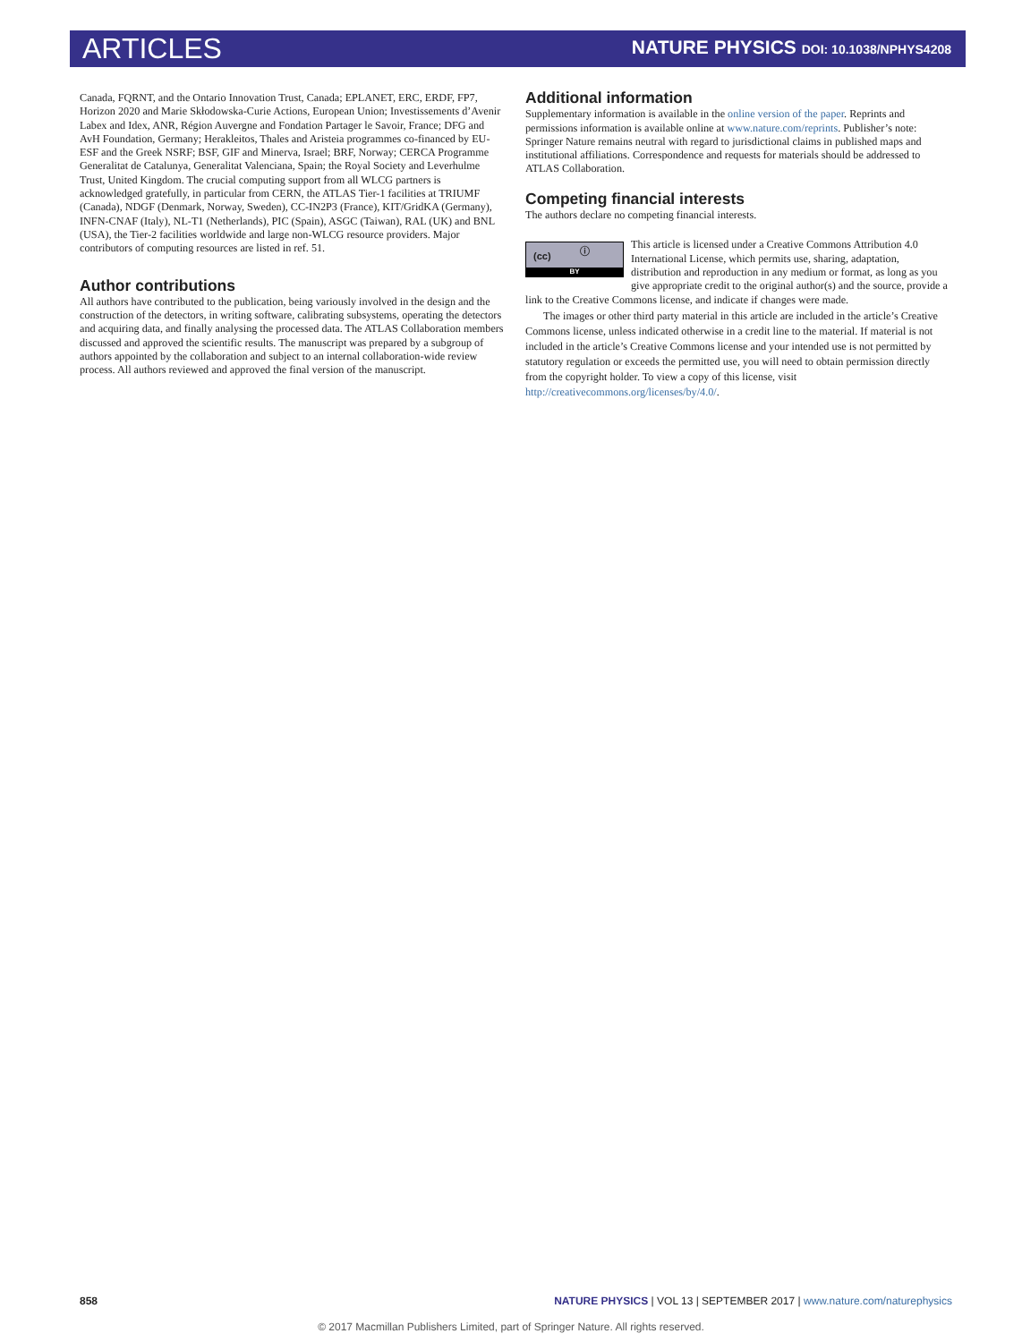ARTICLES
NATURE PHYSICS DOI: 10.1038/NPHYS4208
Canada, FQRNT, and the Ontario Innovation Trust, Canada; EPLANET, ERC, ERDF, FP7, Horizon 2020 and Marie Skłodowska-Curie Actions, European Union; Investissements d’Avenir Labex and Idex, ANR, Région Auvergne and Fondation Partager le Savoir, France; DFG and AvH Foundation, Germany; Herakleitos, Thales and Aristeia programmes co-financed by EU-ESF and the Greek NSRF; BSF, GIF and Minerva, Israel; BRF, Norway; CERCA Programme Generalitat de Catalunya, Generalitat Valenciana, Spain; the Royal Society and Leverhulme Trust, United Kingdom. The crucial computing support from all WLCG partners is acknowledged gratefully, in particular from CERN, the ATLAS Tier-1 facilities at TRIUMF (Canada), NDGF (Denmark, Norway, Sweden), CC-IN2P3 (France), KIT/GridKA (Germany), INFN-CNAF (Italy), NL-T1 (Netherlands), PIC (Spain), ASGC (Taiwan), RAL (UK) and BNL (USA), the Tier-2 facilities worldwide and large non-WLCG resource providers. Major contributors of computing resources are listed in ref. 51.
Author contributions
All authors have contributed to the publication, being variously involved in the design and the construction of the detectors, in writing software, calibrating subsystems, operating the detectors and acquiring data, and finally analysing the processed data. The ATLAS Collaboration members discussed and approved the scientific results. The manuscript was prepared by a subgroup of authors appointed by the collaboration and subject to an internal collaboration-wide review process. All authors reviewed and approved the final version of the manuscript.
Additional information
Supplementary information is available in the online version of the paper. Reprints and permissions information is available online at www.nature.com/reprints. Publisher’s note: Springer Nature remains neutral with regard to jurisdictional claims in published maps and institutional affiliations. Correspondence and requests for materials should be addressed to ATLAS Collaboration.
Competing financial interests
The authors declare no competing financial interests.
(cc) ⓘ
BY
This article is licensed under a Creative Commons Attribution 4.0 International License, which permits use, sharing, adaptation, distribution and reproduction in any medium or format, as long as you give appropriate credit to the original author(s) and the source, provide a link to the Creative Commons license, and indicate if changes were made.
The images or other third party material in this article are included in the article’s Creative Commons license, unless indicated otherwise in a credit line to the material. If material is not included in the article’s Creative Commons license and your intended use is not permitted by statutory regulation or exceeds the permitted use, you will need to obtain permission directly from the copyright holder. To view a copy of this license, visit http://creativecommons.org/licenses/by/4.0/.
858 NATURE PHYSICS | VOL 13 | SEPTEMBER 2017 | www.nature.com/naturephysics
© 2017 Macmillan Publishers Limited, part of Springer Nature. All rights reserved.